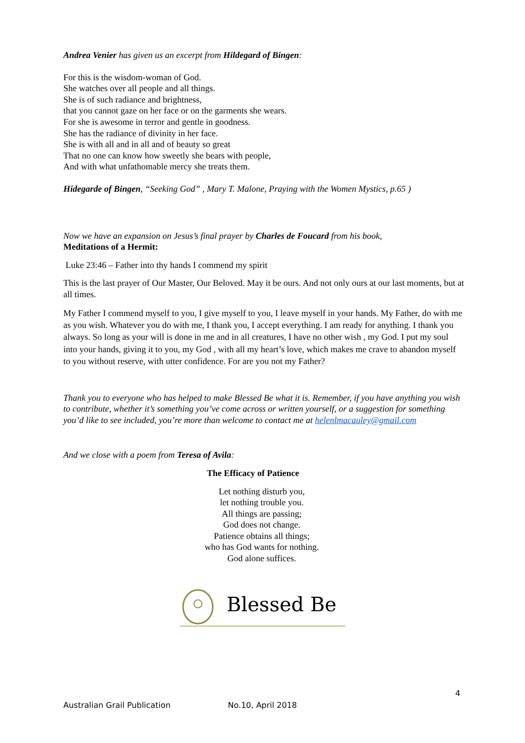Andrea Venier has given us an excerpt from Hildegard of Bingen:
For this is the wisdom-woman of God.
She watches over all people and all things.
She is of such radiance and brightness,
that you cannot gaze on her face or on the garments she wears.
For she is awesome in terror and gentle in goodness.
She has the radiance of divinity in her face.
She is with all and in all and of beauty so great
That no one can know how sweetly she bears with people,
And with what unfathomable mercy she treats them.
Hidegarde of Bingen, “Seeking God” , Mary T. Malone, Praying with the Women Mystics, p.65 )
Now we have an expansion on Jesus’s final prayer by Charles de Foucard from his book,
Meditations of a Hermit:
Luke 23:46 – Father into thy hands I commend my spirit
This is the last prayer of Our Master, Our Beloved. May it be ours. And not only ours at our last moments, but at all times.
My Father I commend myself to you, I give myself to you, I leave myself in your hands. My Father, do with me as you wish. Whatever you do with me, I thank you, I accept everything. I am ready for anything. I thank you always. So long as your will is done in me and in all creatures, I have no other wish , my God. I put my soul into your hands, giving it to you, my God , with all my heart’s love, which makes me crave to abandon myself to you without reserve, with utter confidence. For are you not my Father?
Thank you to everyone who has helped to make Blessed Be what it is. Remember, if you have anything you wish to contribute, whether it’s something you’ve come across or written yourself, or a suggestion for something you’d like to see included, you’re more than welcome to contact me at helenlmacauley@gmail.com
And we close with a poem from Teresa of Avila:
The Efficacy of Patience
Let nothing disturb you,
let nothing trouble you.
All things are passing;
God does not change.
Patience obtains all things;
who has God wants for nothing.
God alone suffices.
Blessed Be
4
Australian Grail Publication No.10, April 2018